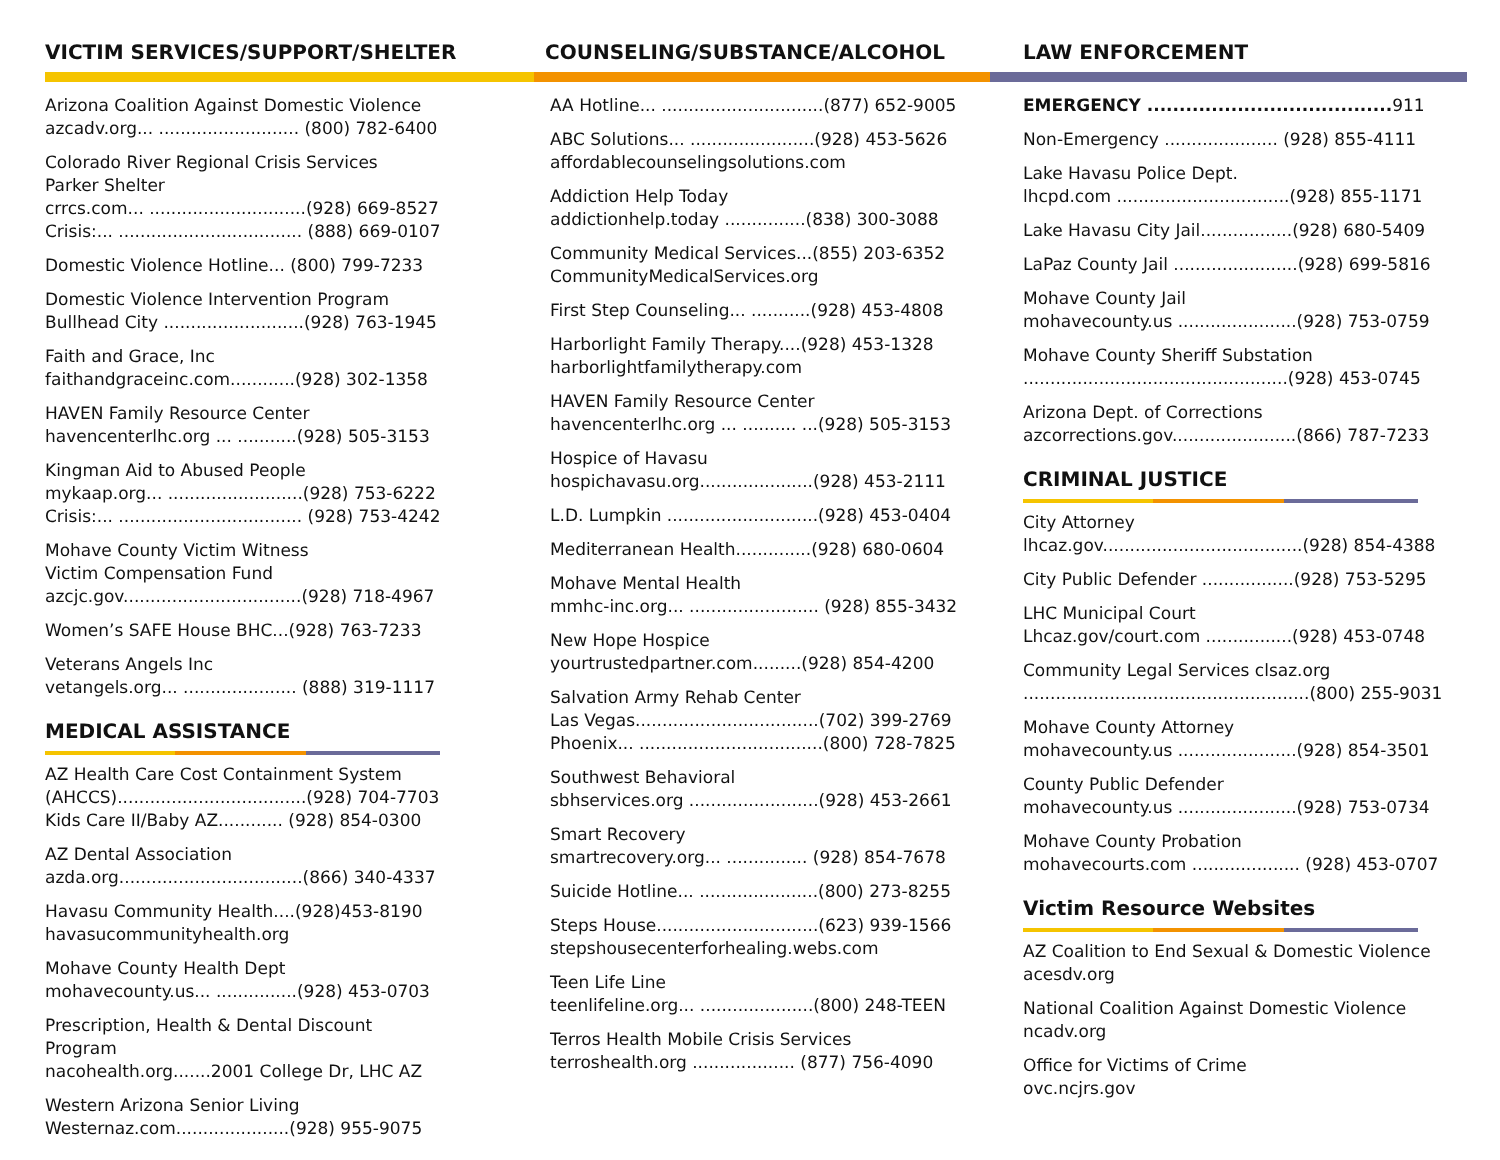VICTIM SERVICES/SUPPORT/SHELTER
Arizona Coalition Against Domestic Violence
azcadv.org... .......................... (800) 782-6400
Colorado River Regional Crisis Services
Parker Shelter
crrcs.com... .............................(928) 669-8527
Crisis:... .................................. (888) 669-0107
Domestic Violence Hotline... (800) 799-7233
Domestic Violence Intervention Program
Bullhead City ..........................(928) 763-1945
Faith and Grace, Inc
faithandgraceinc.com............(928) 302-1358
HAVEN Family Resource Center
havencenterlhc.org ... ...........(928) 505-3153
Kingman Aid to Abused People
mykaap.org... .........................(928) 753-6222
Crisis:... .................................. (928) 753-4242
Mohave County Victim Witness
Victim Compensation Fund
azcjc.gov.................................(928) 718-4967
Women’s SAFE House BHC...(928) 763-7233
Veterans Angels Inc
vetangels.org... ..................... (888) 319-1117
MEDICAL ASSISTANCE
AZ Health Care Cost Containment System
(AHCCS)...................................(928) 704-7703
Kids Care II/Baby AZ............ (928) 854-0300
AZ Dental Association
azda.org..................................(866) 340-4337
Havasu Community Health....(928)453-8190
havasucommunityhealth.org
Mohave County Health Dept
mohavecounty.us... ...............(928) 453-0703
Prescription, Health & Dental Discount
Program
nacohealth.org.......2001 College Dr, LHC AZ
Western Arizona Senior Living
Westernaz.com.....................(928) 955-9075
COUNSELING/SUBSTANCE/ALCOHOL
AA Hotline... ..............................(877) 652-9005
ABC Solutions... .......................(928) 453-5626
affordablecounselingsolutions.com
Addiction Help Today
addictionhelp.today ...............(838) 300-3088
Community Medical Services...(855) 203-6352
CommunityMedicalServices.org
First Step Counseling... ...........(928) 453-4808
Harborlight Family Therapy....(928) 453-1328
harborlightfamilytherapy.com
HAVEN Family Resource Center
havencenterlhc.org ... .......... ...(928) 505-3153
Hospice of Havasu
hospichavasu.org.....................(928) 453-2111
L.D. Lumpkin ............................(928) 453-0404
Mediterranean Health..............(928) 680-0604
Mohave Mental Health
mmhc-inc.org... ........................ (928) 855-3432
New Hope Hospice
yourtrustedpartner.com.........(928) 854-4200
Salvation Army Rehab Center
Las Vegas..................................(702) 399-2769
Phoenix... ..................................(800) 728-7825
Southwest Behavioral
sbhservices.org ........................(928) 453-2661
Smart Recovery
smartrecovery.org... ............... (928) 854-7678
Suicide Hotline... ......................(800) 273-8255
Steps House..............................(623) 939-1566
stepshousecenterforhealing.webs.com
Teen Life Line
teenlifeline.org... .....................(800) 248-TEEN
Terros Health Mobile Crisis Services
terroshealth.org ................... (877) 756-4090
LAW ENFORCEMENT
EMERGENCY ...................................... 911
Non-Emergency ..................... (928) 855-4111
Lake Havasu Police Dept.
lhcpd.com ................................(928) 855-1171
Lake Havasu City Jail.................(928) 680-5409
LaPaz County Jail .......................(928) 699-5816
Mohave County Jail
mohavecounty.us ......................(928) 753-0759
Mohave County Sheriff Substation
.................................................(928) 453-0745
Arizona Dept. of Corrections
azcorrections.gov.......................(866) 787-7233
CRIMINAL JUSTICE
City Attorney
lhcaz.gov.....................................(928) 854-4388
City Public Defender .................(928) 753-5295
LHC Municipal Court
Lhcaz.gov/court.com ................(928) 453-0748
Community Legal Services clsaz.org
.....................................................(800) 255-9031
Mohave County Attorney
mohavecounty.us ......................(928) 854-3501
County Public Defender
mohavecounty.us ......................(928) 753-0734
Mohave County Probation
mohavecourts.com .................... (928) 453-0707
Victim Resource Websites
AZ Coalition to End Sexual & Domestic Violence
acesdv.org
National Coalition Against Domestic Violence
ncadv.org
Office for Victims of Crime
ovc.ncjrs.gov